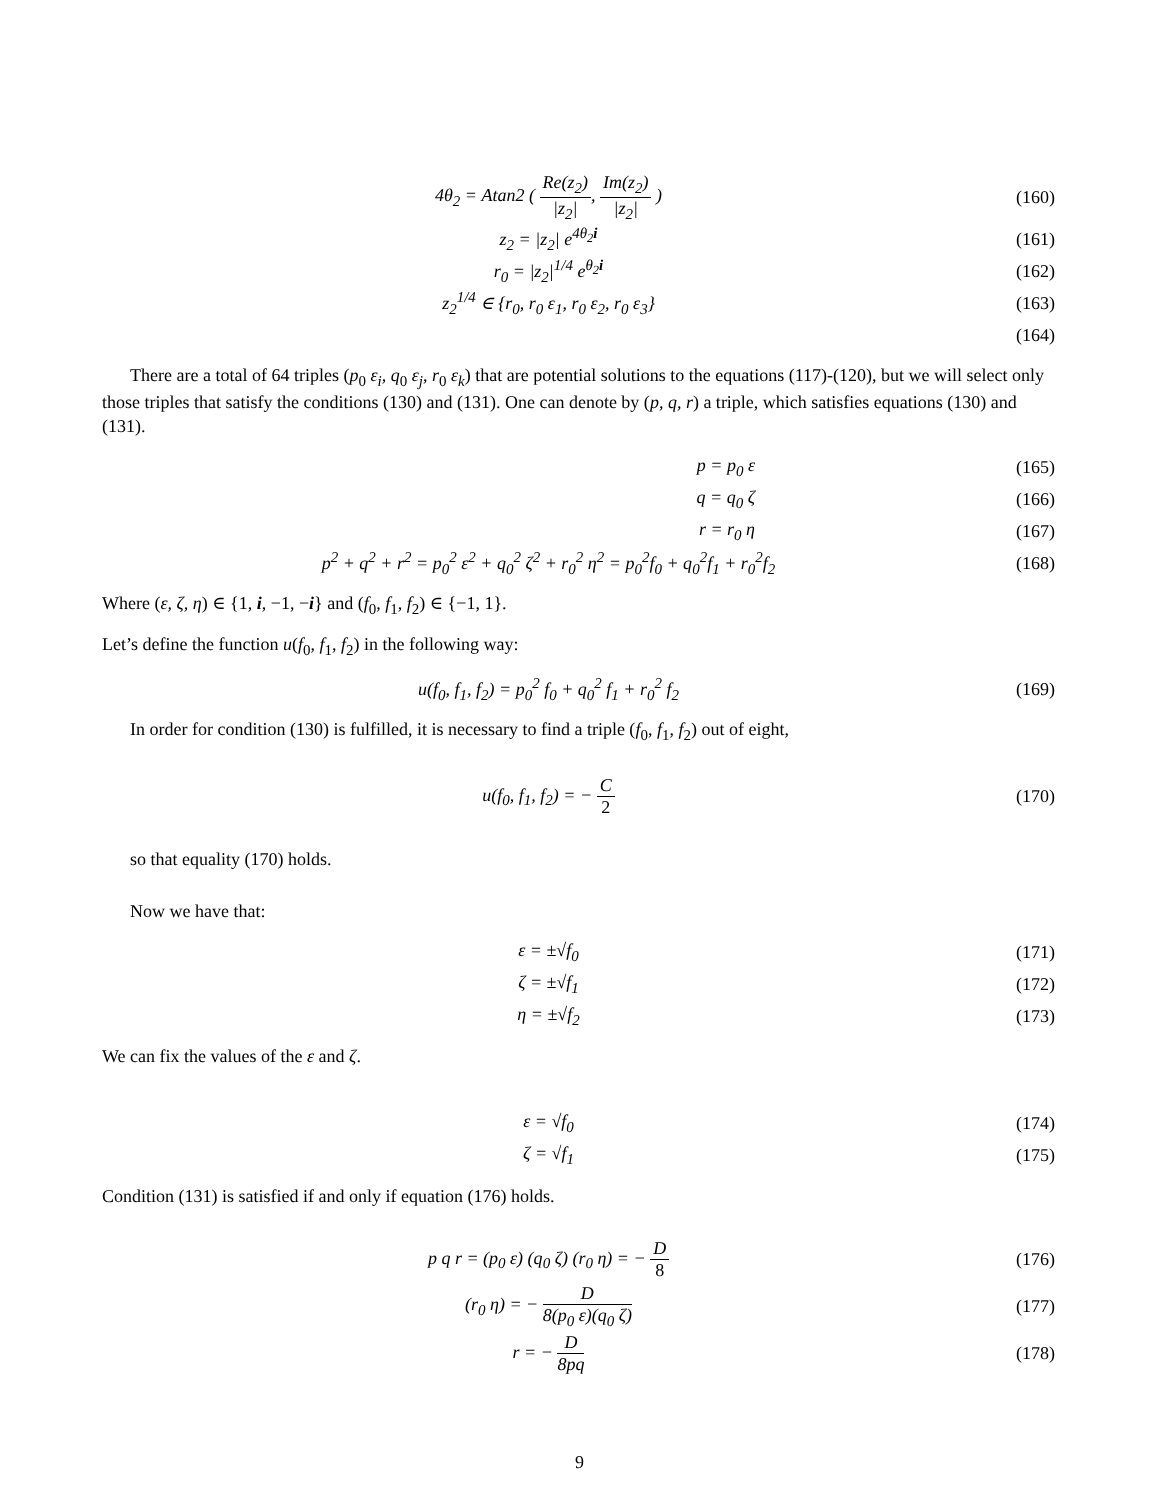4θ<sub>2</sub> = Atan2 ( Re(z<sub>2</sub>) |z<sub>2</sub>|, Im(z<sub>2</sub>) |z<sub>2</sub>| )
(160)
z<sub>2</sub> = |z<sub>2</sub>| e<sup>4θ<sub>2</sub>i</sup> (161)
r<sub>0</sub> = |z<sub>2</sub>|<sup>1/4</sup> e<sup>θ<sub>2</sub>i</sup> (162)
z<sub>2</sub><sup>1/4</sup> ∈ {r<sub>0</sub>, r<sub>0</sub> ε<sub>1</sub>, r<sub>0</sub> ε<sub>2</sub>, r<sub>0</sub> ε<sub>3</sub>}
(163)
(164)
There are a total of 64 triples (p<sub>0</sub> ε<sub>i</sub>, q<sub>0</sub> ε<sub>j</sub>, r<sub>0</sub> ε<sub>k</sub>) that are potential solutions to the equations (117)-(120), but we will select only those triples that satisfy the conditions (130) and (131). One can denote by (p, q, r) a triple, which satisfies equations (130) and (131).
p = p<sub>0</sub> ε (165)
q = q<sub>0</sub> ζ (166)
r = r<sub>0</sub> η (167)
p<sup>2</sup> + q<sup>2</sup> + r<sup>2</sup> = p<sub>0</sub><sup>2</sup> ε<sup>2</sup> + q<sub>0</sub><sup>2</sup> ζ<sup>2</sup> + r<sub>0</sub><sup>2</sup> η<sup>2</sup> = p<sub>0</sub><sup>2</sup>f<sub>0</sub> + q<sub>0</sub><sup>2</sup>f<sub>1</sub> + r<sub>0</sub><sup>2</sup>f<sub>2</sub>
(168)
Where (ε, ζ, η) ∈ {1, i, −1, −i} and (f<sub>0</sub>, f<sub>1</sub>, f<sub>2</sub>) ∈ {−1, 1}.
Let’s define the function u(f<sub>0</sub>, f<sub>1</sub>, f<sub>2</sub>) in the following way:
u(f<sub>0</sub>, f<sub>1</sub>, f<sub>2</sub>) = p<sub>0</sub><sup>2</sup> f<sub>0</sub> + q<sub>0</sub><sup>2</sup> f<sub>1</sub> + r<sub>0</sub><sup>2</sup> f<sub>2</sub>
(169)
In order for condition (130) is fulfilled, it is necessary to find a triple (f<sub>0</sub>, f<sub>1</sub>, f<sub>2</sub>) out of eight,
u(f<sub>0</sub>, f<sub>1</sub>, f<sub>2</sub>) = − C 2 (170)
so that equality (170) holds.
Now we have that:
ε = ±√f<sub>0</sub> (171)
ζ = ±√f<sub>1</sub> (172)
η = ±√f<sub>2</sub> (173)
We can fix the values of the ε and ζ.
ε = √f<sub>0</sub> (174)
ζ = √f<sub>1</sub> (175)
Condition (131) is satisfied if and only if equation (176) holds.
p q r = (p<sub>0</sub> ε) (q<sub>0</sub> ζ) (r<sub>0</sub> η) = − D 8
(176)
(r<sub>0</sub> η) = − D 8(p<sub>0</sub> ε)(q<sub>0</sub> ζ) (177)
r = − D 8pq (178)
9